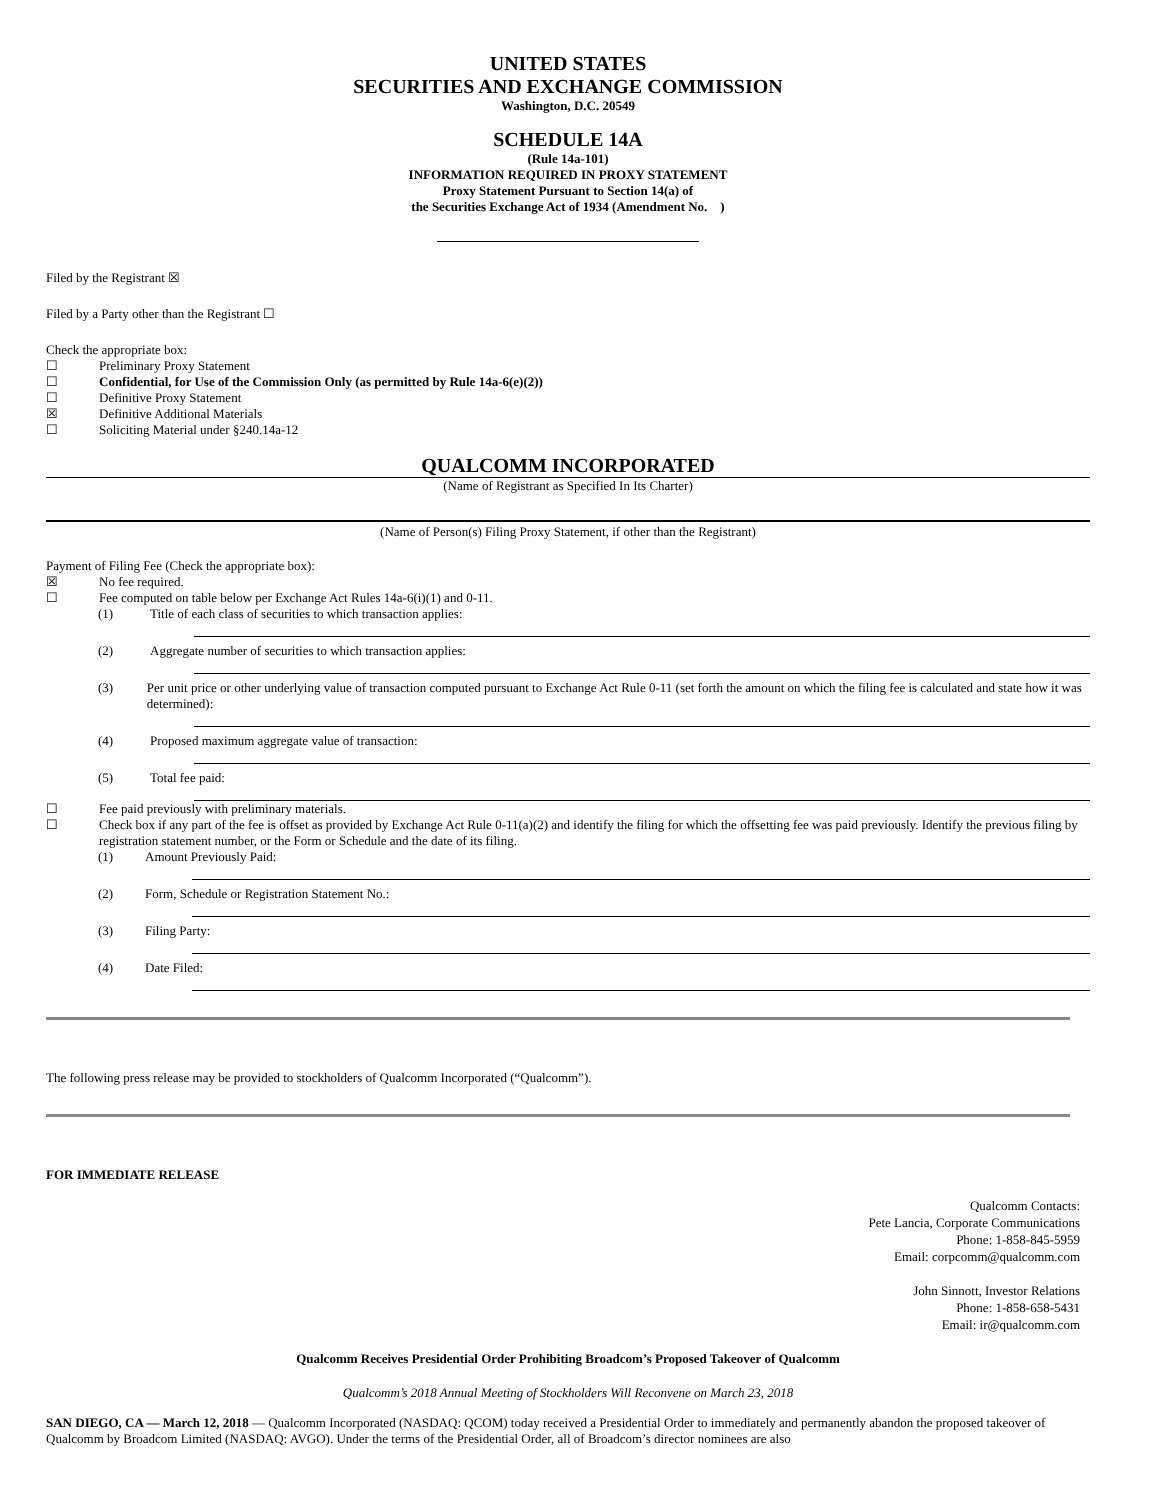UNITED STATES
SECURITIES AND EXCHANGE COMMISSION
Washington, D.C. 20549
SCHEDULE 14A
(Rule 14a-101)
INFORMATION REQUIRED IN PROXY STATEMENT
Proxy Statement Pursuant to Section 14(a) of
the Securities Exchange Act of 1934 (Amendment No. )
Filed by the Registrant ☒
Filed by a Party other than the Registrant ☐
Check the appropriate box:
☐ Preliminary Proxy Statement
☐ Confidential, for Use of the Commission Only (as permitted by Rule 14a-6(e)(2))
☐ Definitive Proxy Statement
☒ Definitive Additional Materials
☐ Soliciting Material under §240.14a-12
QUALCOMM INCORPORATED
(Name of Registrant as Specified In Its Charter)
(Name of Person(s) Filing Proxy Statement, if other than the Registrant)
Payment of Filing Fee (Check the appropriate box):
☒ No fee required.
☐ Fee computed on table below per Exchange Act Rules 14a-6(i)(1) and 0-11.
(1) Title of each class of securities to which transaction applies:
(2) Aggregate number of securities to which transaction applies:
(3) Per unit price or other underlying value of transaction computed pursuant to Exchange Act Rule 0-11 (set forth the amount on which the filing fee is calculated and state how it was determined):
(4) Proposed maximum aggregate value of transaction:
(5) Total fee paid:
☐ Fee paid previously with preliminary materials.
☐ Check box if any part of the fee is offset as provided by Exchange Act Rule 0-11(a)(2) and identify the filing for which the offsetting fee was paid previously. Identify the previous filing by registration statement number, or the Form or Schedule and the date of its filing.
(1) Amount Previously Paid:
(2) Form, Schedule or Registration Statement No.:
(3) Filing Party:
(4) Date Filed:
The following press release may be provided to stockholders of Qualcomm Incorporated (“Qualcomm”).
FOR IMMEDIATE RELEASE
Qualcomm Contacts:
Pete Lancia, Corporate Communications
Phone: 1-858-845-5959
Email: corpcomm@qualcomm.com
John Sinnott, Investor Relations
Phone: 1-858-658-5431
Email: ir@qualcomm.com
Qualcomm Receives Presidential Order Prohibiting Broadcom’s Proposed Takeover of Qualcomm
Qualcomm’s 2018 Annual Meeting of Stockholders Will Reconvene on March 23, 2018
SAN DIEGO, CA — March 12, 2018 — Qualcomm Incorporated (NASDAQ: QCOM) today received a Presidential Order to immediately and permanently abandon the proposed takeover of Qualcomm by Broadcom Limited (NASDAQ: AVGO). Under the terms of the Presidential Order, all of Broadcom’s director nominees are also